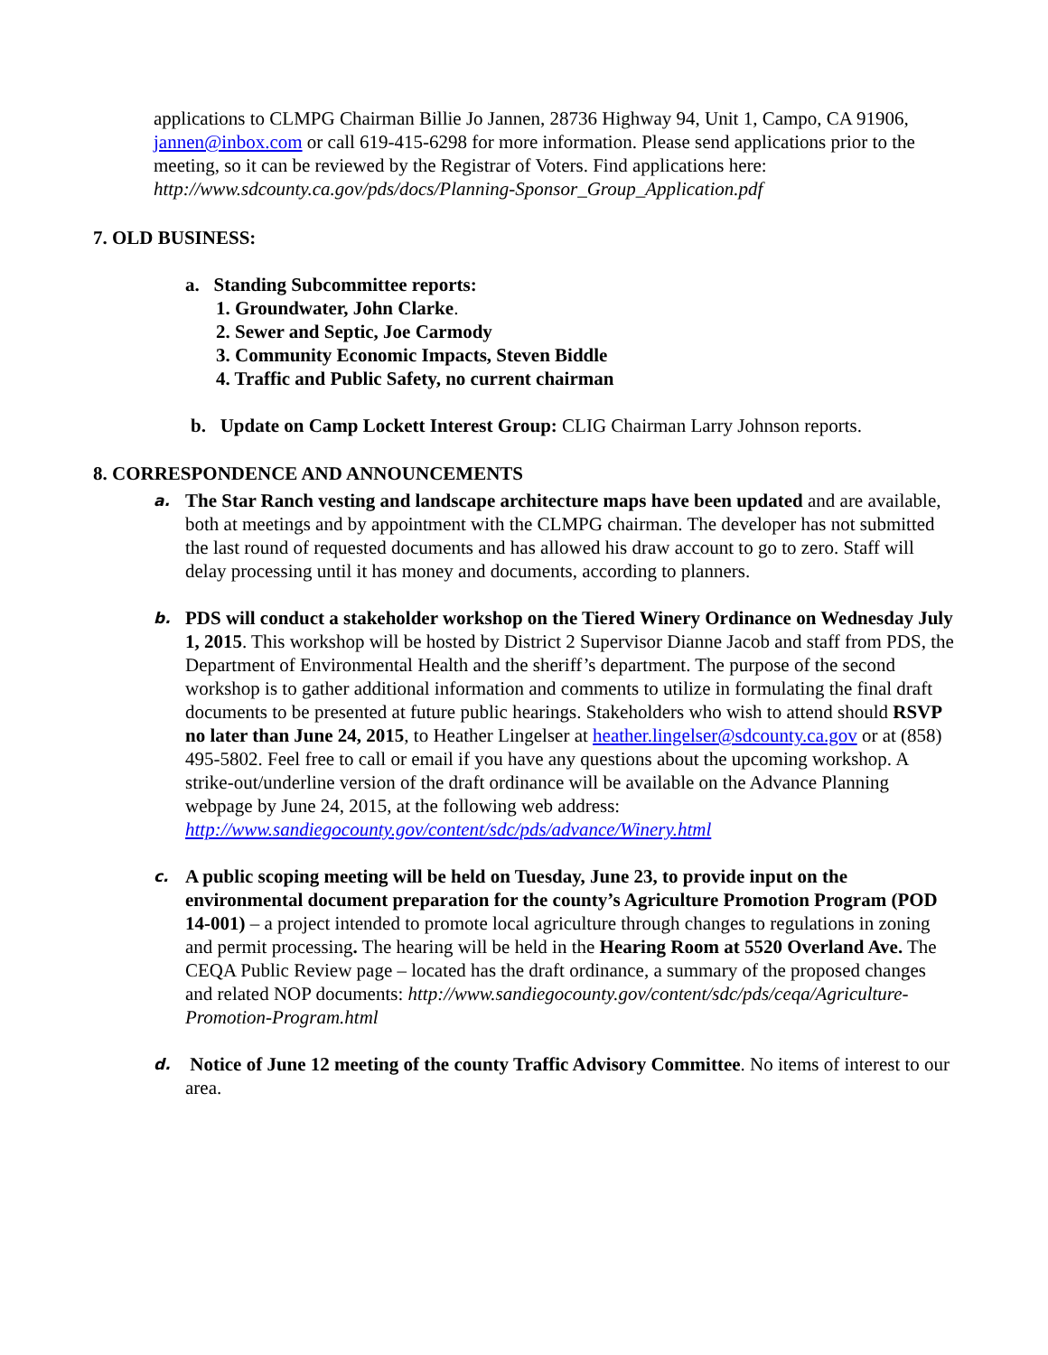applications to CLMPG Chairman Billie Jo Jannen, 28736 Highway 94, Unit 1, Campo, CA 91906, jannen@inbox.com or call 619-415-6298 for more information. Please send applications prior to the meeting, so it can be reviewed by the Registrar of Voters. Find applications here: http://www.sdcounty.ca.gov/pds/docs/Planning-Sponsor_Group_Application.pdf
7. OLD BUSINESS:
a. Standing Subcommittee reports:
1. Groundwater, John Clarke.
2. Sewer and Septic, Joe Carmody
3. Community Economic Impacts, Steven Biddle
4. Traffic and Public Safety, no current chairman
b. Update on Camp Lockett Interest Group: CLIG Chairman Larry Johnson reports.
8. CORRESPONDENCE AND ANNOUNCEMENTS
a.
The Star Ranch vesting and landscape architecture maps have been updated and are available, both at meetings and by appointment with the CLMPG chairman. The developer has not submitted the last round of requested documents and has allowed his draw account to go to zero. Staff will delay processing until it has money and documents, according to planners.
b.
PDS will conduct a stakeholder workshop on the Tiered Winery Ordinance on Wednesday July 1, 2015. This workshop will be hosted by District 2 Supervisor Dianne Jacob and staff from PDS, the Department of Environmental Health and the sheriff’s department. The purpose of the second workshop is to gather additional information and comments to utilize in formulating the final draft documents to be presented at future public hearings. Stakeholders who wish to attend should RSVP no later than June 24, 2015, to Heather Lingelser at heather.lingelser@sdcounty.ca.gov or at (858) 495-5802. Feel free to call or email if you have any questions about the upcoming workshop. A strike-out/underline version of the draft ordinance will be available on the Advance Planning webpage by June 24, 2015, at the following web address: http://www.sandiegocounty.gov/content/sdc/pds/advance/Winery.html
c.
A public scoping meeting will be held on Tuesday, June 23, to provide input on the environmental document preparation for the county’s Agriculture Promotion Program (POD 14-001) – a project intended to promote local agriculture through changes to regulations in zoning and permit processing. The hearing will be held in the Hearing Room at 5520 Overland Ave. The CEQA Public Review page – located has the draft ordinance, a summary of the proposed changes and related NOP documents: http://www.sandiegocounty.gov/content/sdc/pds/ceqa/Agriculture-Promotion-Program.html
d.
Notice of June 12 meeting of the county Traffic Advisory Committee. No items of interest to our area.